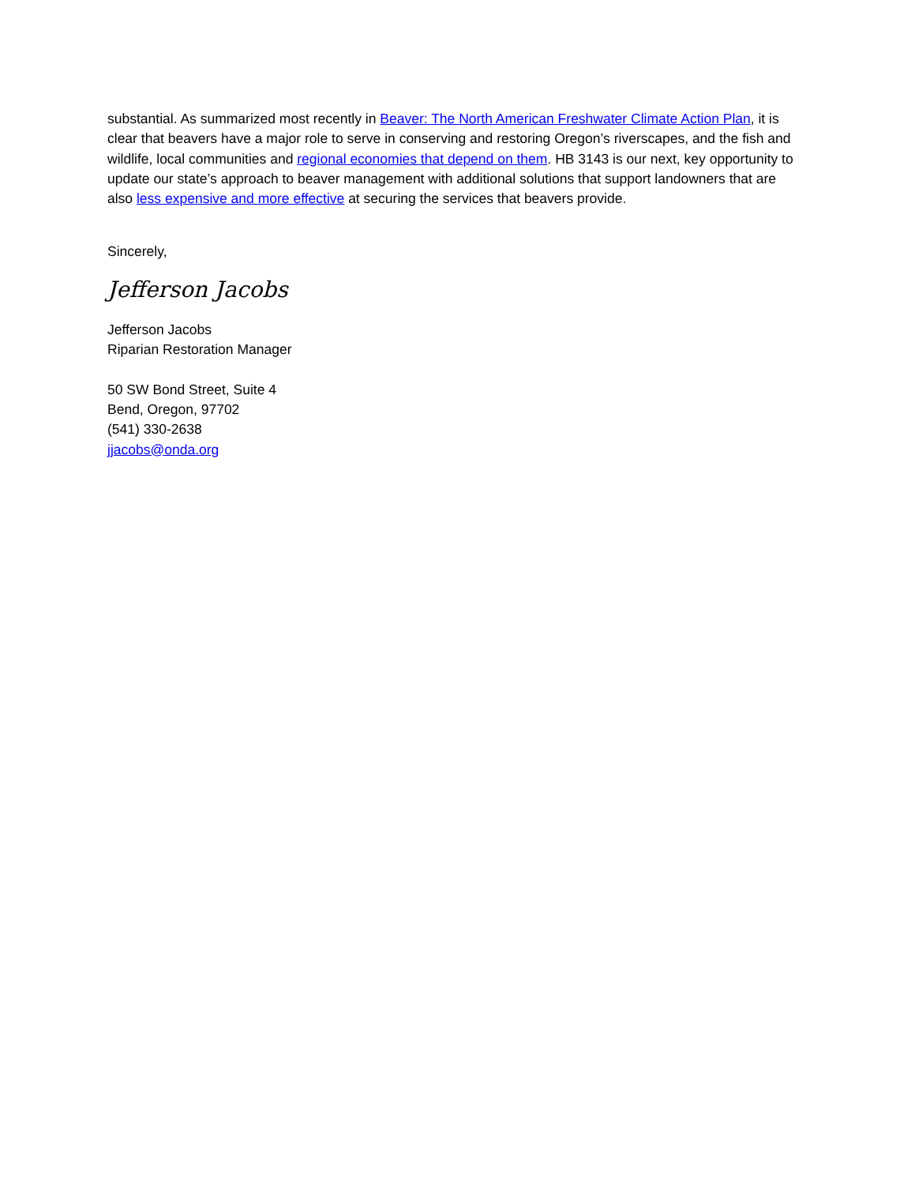substantial. As summarized most recently in Beaver: The North American Freshwater Climate Action Plan, it is clear that beavers have a major role to serve in conserving and restoring Oregon’s riverscapes, and the fish and wildlife, local communities and regional economies that depend on them. HB 3143 is our next, key opportunity to update our state’s approach to beaver management with additional solutions that support landowners that are also less expensive and more effective at securing the services that beavers provide.
Sincerely,
Jefferson Jacobs
Jefferson Jacobs
Riparian Restoration Manager
50 SW Bond Street, Suite 4
Bend, Oregon, 97702
(541) 330-2638
jjacobs@onda.org